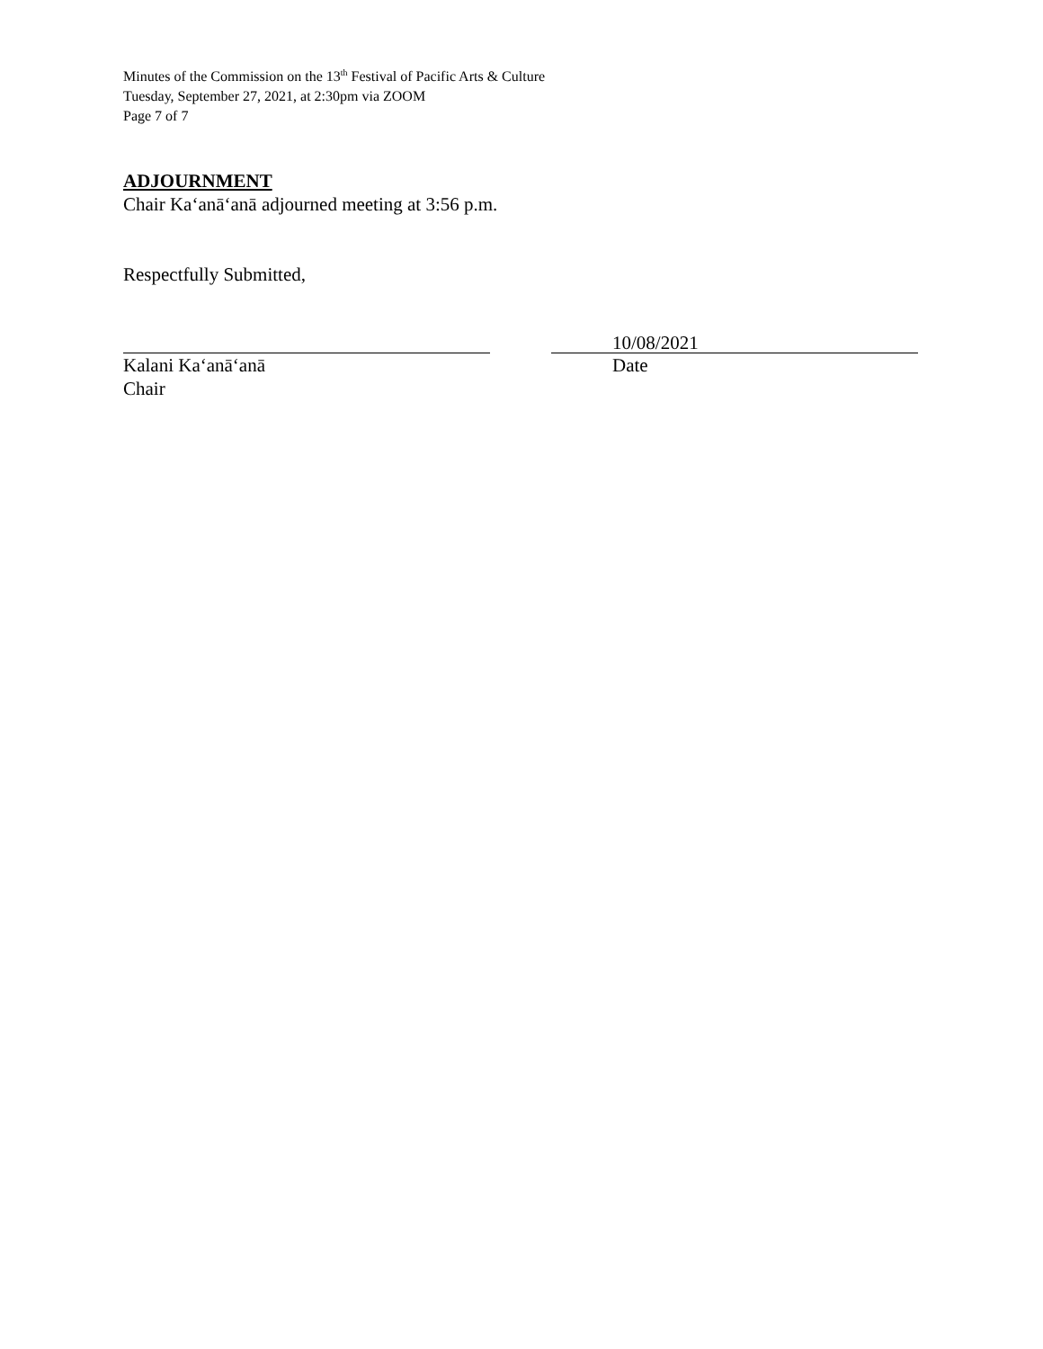Minutes of the Commission on the 13<sup>th</sup> Festival of Pacific Arts & Culture
Tuesday, September 27, 2021, at 2:30pm via ZOOM
Page 7 of 7
ADJOURNMENT
Chair Ka‘anā‘anā adjourned meeting at 3:56 p.m.
Respectfully Submitted,
Kalani Ka‘anā‘anā
Chair
10/08/2021
Date